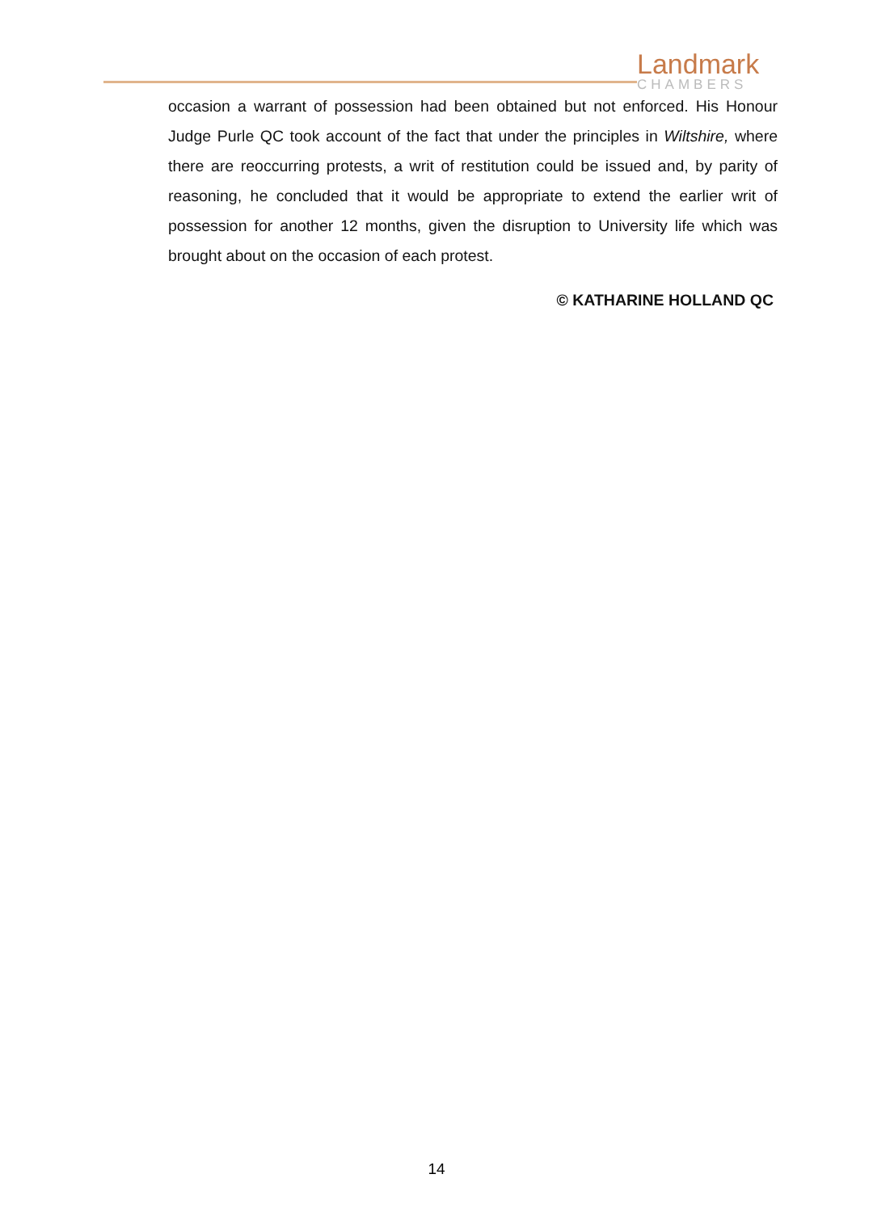Landmark
CHAMBERS
occasion a warrant of possession had been obtained but not enforced. His Honour Judge Purle QC took account of the fact that under the principles in Wiltshire, where there are reoccurring protests, a writ of restitution could be issued and, by parity of reasoning, he concluded that it would be appropriate to extend the earlier writ of possession for another 12 months, given the disruption to University life which was brought about on the occasion of each protest.
© KATHARINE HOLLAND QC
14